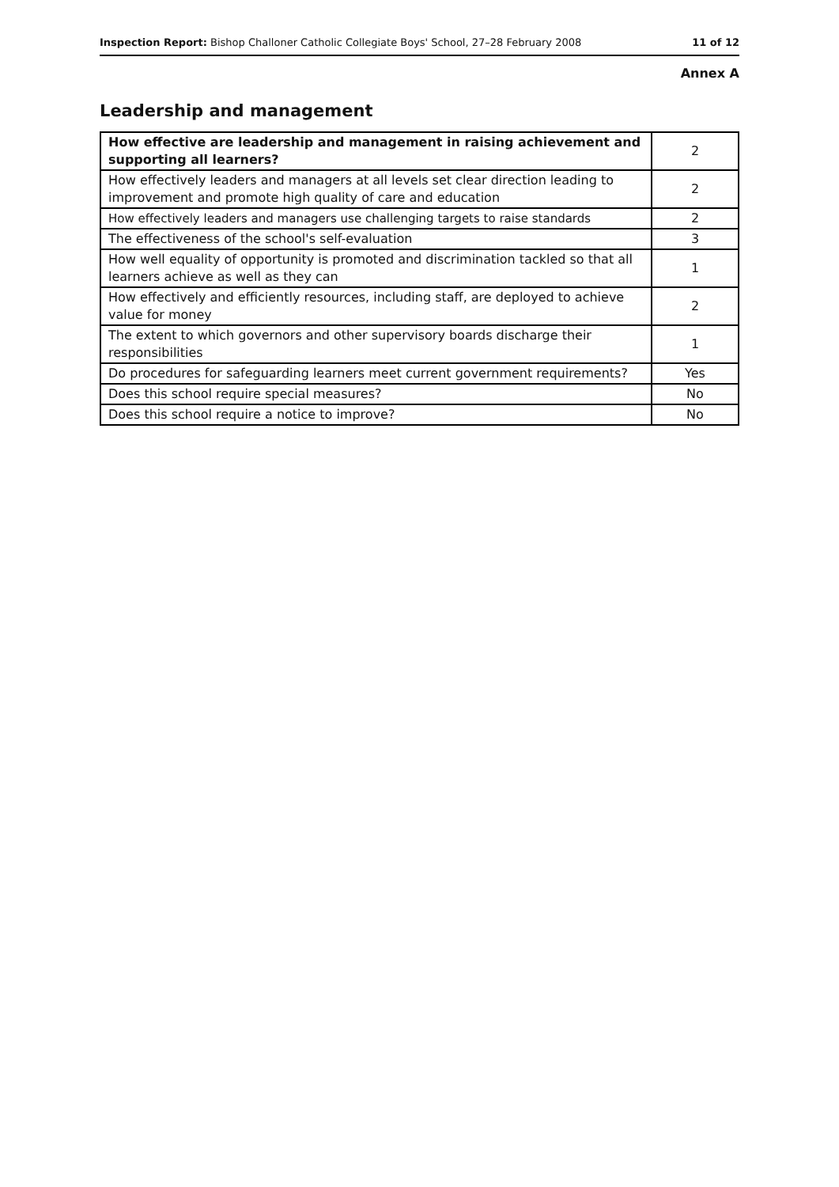Inspection Report: Bishop Challoner Catholic Collegiate Boys' School, 27–28 February 2008 11 of 12
Annex A
Leadership and management
| How effective are leadership and management in raising achievement and supporting all learners? | 2 |
| How effectively leaders and managers at all levels set clear direction leading to improvement and promote high quality of care and education | 2 |
| How effectively leaders and managers use challenging targets to raise standards | 2 |
| The effectiveness of the school's self-evaluation | 3 |
| How well equality of opportunity is promoted and discrimination tackled so that all learners achieve as well as they can | 1 |
| How effectively and efficiently resources, including staff, are deployed to achieve value for money | 2 |
| The extent to which governors and other supervisory boards discharge their responsibilities | 1 |
| Do procedures for safeguarding learners meet current government requirements? | Yes |
| Does this school require special measures? | No |
| Does this school require a notice to improve? | No |